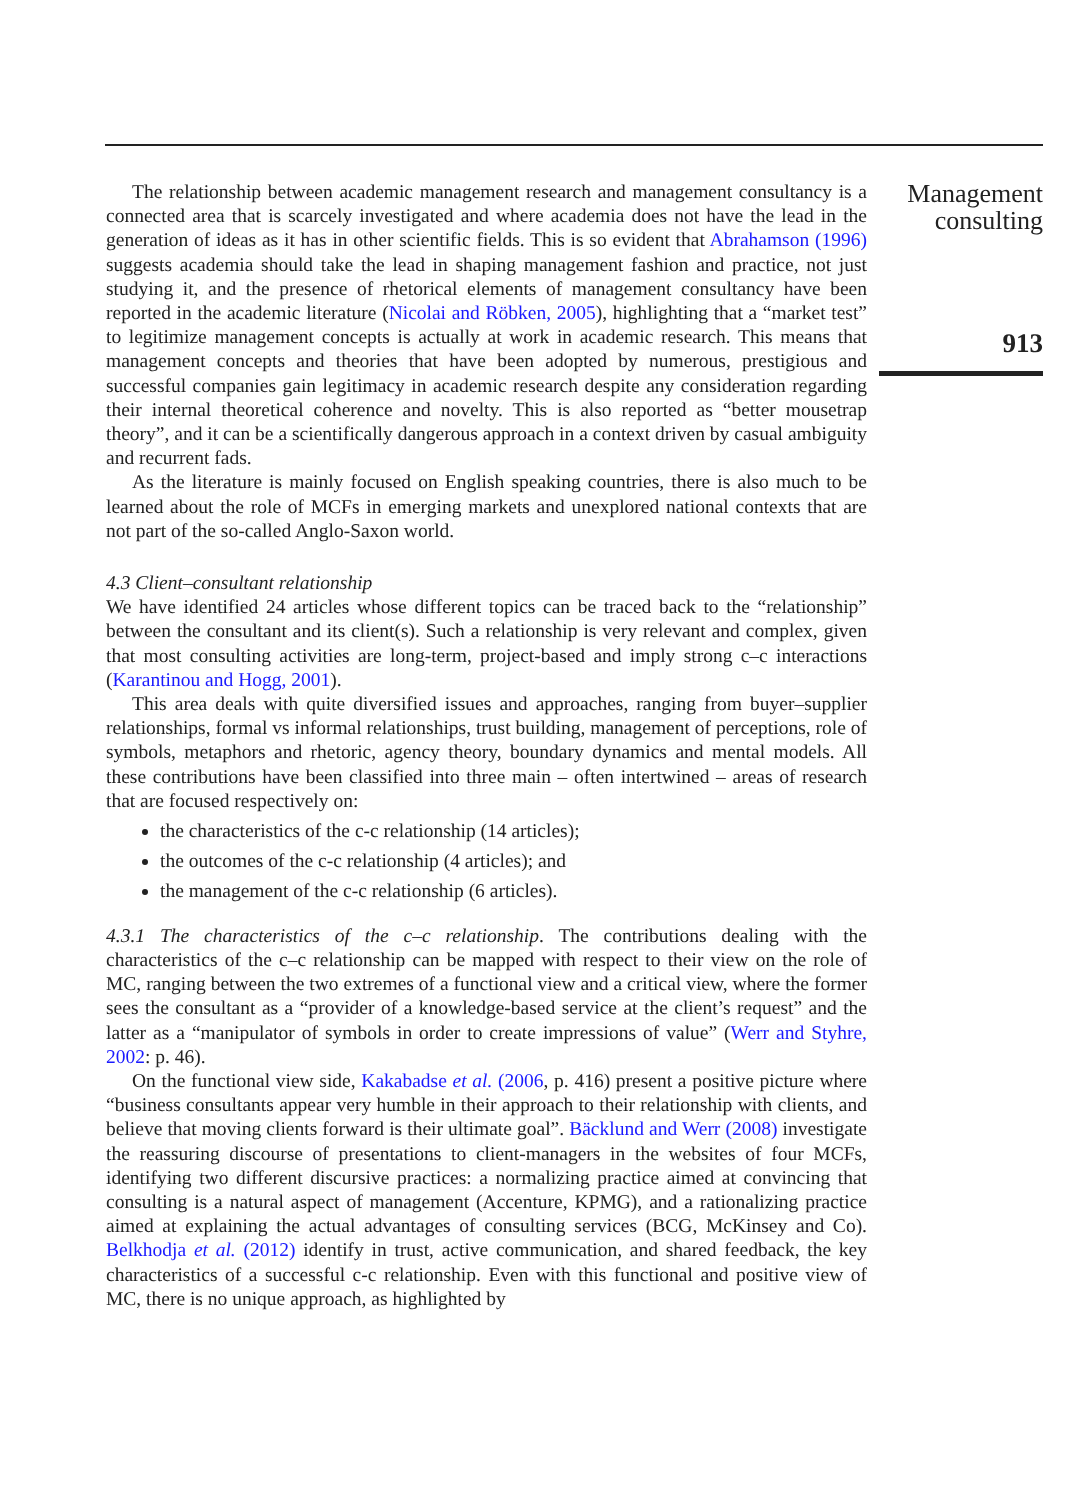The relationship between academic management research and management consultancy is a connected area that is scarcely investigated and where academia does not have the lead in the generation of ideas as it has in other scientific fields. This is so evident that Abrahamson (1996) suggests academia should take the lead in shaping management fashion and practice, not just studying it, and the presence of rhetorical elements of management consultancy have been reported in the academic literature (Nicolai and Röbken, 2005), highlighting that a “market test” to legitimize management concepts is actually at work in academic research. This means that management concepts and theories that have been adopted by numerous, prestigious and successful companies gain legitimacy in academic research despite any consideration regarding their internal theoretical coherence and novelty. This is also reported as “better mousetrap theory”, and it can be a scientifically dangerous approach in a context driven by casual ambiguity and recurrent fads.
As the literature is mainly focused on English speaking countries, there is also much to be learned about the role of MCFs in emerging markets and unexplored national contexts that are not part of the so-called Anglo-Saxon world.
4.3 Client–consultant relationship
We have identified 24 articles whose different topics can be traced back to the “relationship” between the consultant and its client(s). Such a relationship is very relevant and complex, given that most consulting activities are long-term, project-based and imply strong c–c interactions (Karantinou and Hogg, 2001).
This area deals with quite diversified issues and approaches, ranging from buyer–supplier relationships, formal vs informal relationships, trust building, management of perceptions, role of symbols, metaphors and rhetoric, agency theory, boundary dynamics and mental models. All these contributions have been classified into three main – often intertwined – areas of research that are focused respectively on:
the characteristics of the c-c relationship (14 articles);
the outcomes of the c-c relationship (4 articles); and
the management of the c-c relationship (6 articles).
4.3.1 The characteristics of the c–c relationship. The contributions dealing with the characteristics of the c–c relationship can be mapped with respect to their view on the role of MC, ranging between the two extremes of a functional view and a critical view, where the former sees the consultant as a “provider of a knowledge-based service at the client’s request” and the latter as a “manipulator of symbols in order to create impressions of value” (Werr and Styhre, 2002: p. 46).
On the functional view side, Kakabadse et al. (2006, p. 416) present a positive picture where “business consultants appear very humble in their approach to their relationship with clients, and believe that moving clients forward is their ultimate goal”. Bäcklund and Werr (2008) investigate the reassuring discourse of presentations to client-managers in the websites of four MCFs, identifying two different discursive practices: a normalizing practice aimed at convincing that consulting is a natural aspect of management (Accenture, KPMG), and a rationalizing practice aimed at explaining the actual advantages of consulting services (BCG, McKinsey and Co). Belkhodja et al. (2012) identify in trust, active communication, and shared feedback, the key characteristics of a successful c-c relationship. Even with this functional and positive view of MC, there is no unique approach, as highlighted by
Management consulting
913